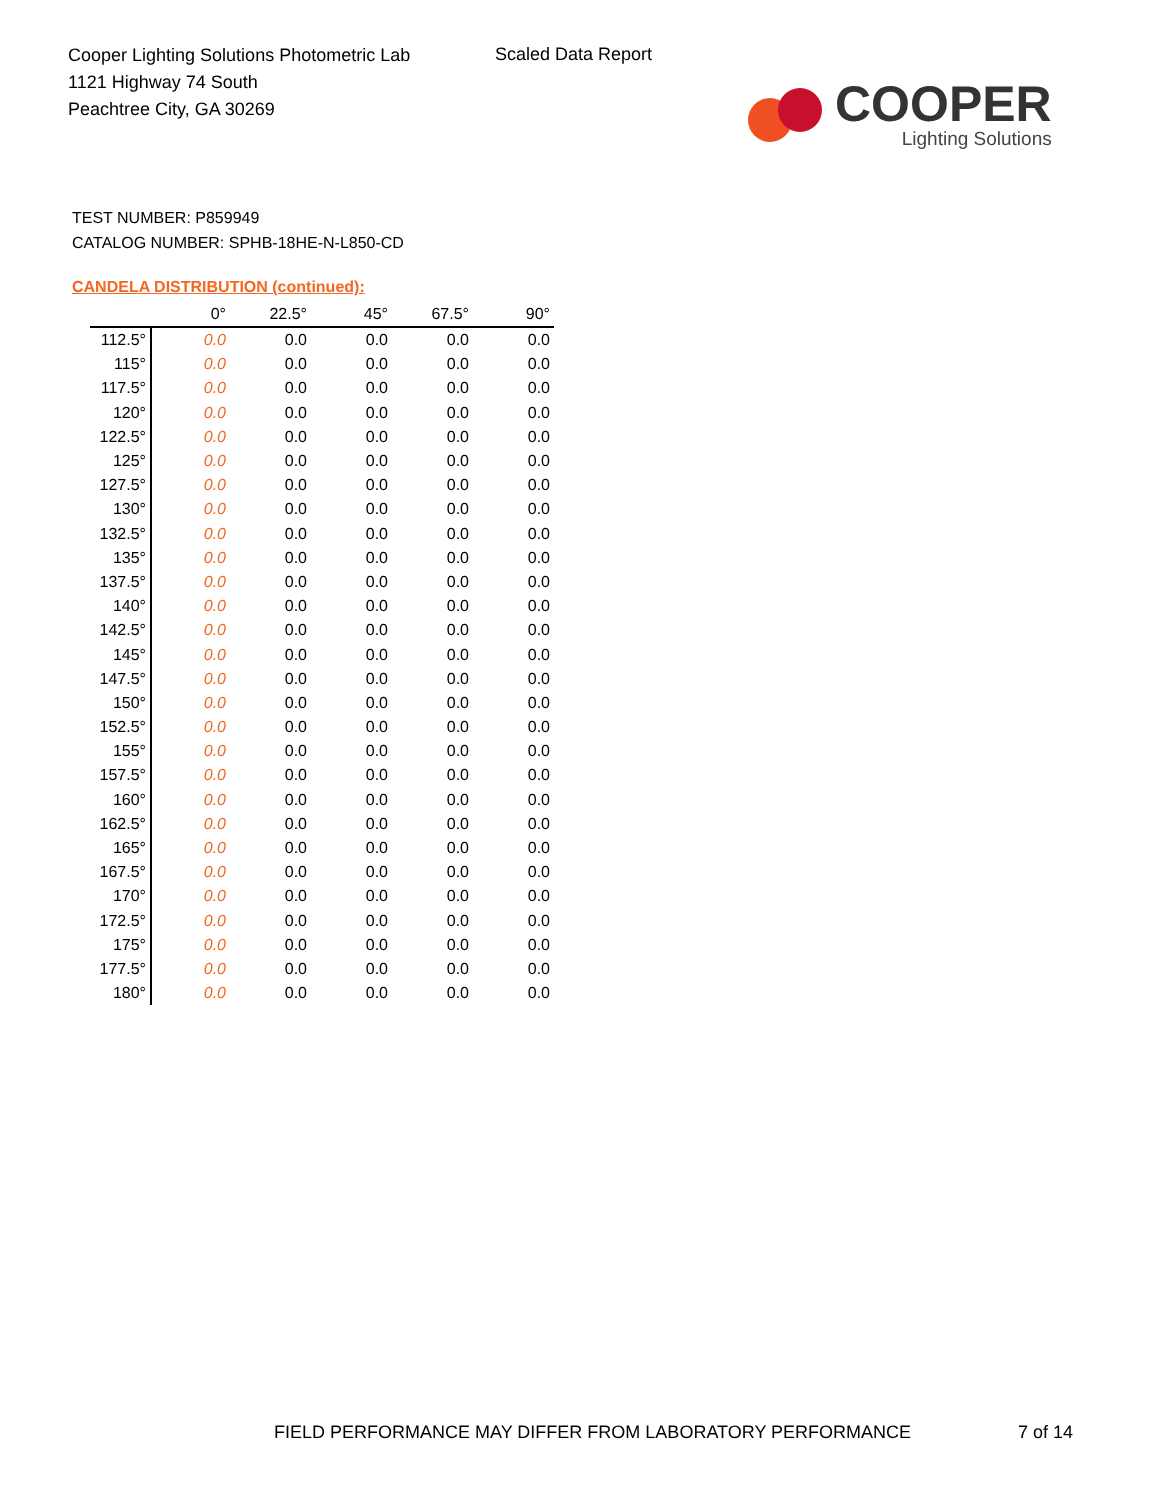Cooper Lighting Solutions Photometric Lab
1121 Highway 74 South
Peachtree City, GA 30269
Scaled Data Report
COOPER
Lighting Solutions
TEST NUMBER: P859949
CATALOG NUMBER: SPHB-18HE-N-L850-CD
CANDELA DISTRIBUTION (continued):
| | 0° | 22.5° | 45° | 67.5° | 90° |
| --- | --- | --- | --- | --- | --- |
| 112.5° | 0.0 | 0.0 | 0.0 | 0.0 | 0.0 |
| 115° | 0.0 | 0.0 | 0.0 | 0.0 | 0.0 |
| 117.5° | 0.0 | 0.0 | 0.0 | 0.0 | 0.0 |
| 120° | 0.0 | 0.0 | 0.0 | 0.0 | 0.0 |
| 122.5° | 0.0 | 0.0 | 0.0 | 0.0 | 0.0 |
| 125° | 0.0 | 0.0 | 0.0 | 0.0 | 0.0 |
| 127.5° | 0.0 | 0.0 | 0.0 | 0.0 | 0.0 |
| 130° | 0.0 | 0.0 | 0.0 | 0.0 | 0.0 |
| 132.5° | 0.0 | 0.0 | 0.0 | 0.0 | 0.0 |
| 135° | 0.0 | 0.0 | 0.0 | 0.0 | 0.0 |
| 137.5° | 0.0 | 0.0 | 0.0 | 0.0 | 0.0 |
| 140° | 0.0 | 0.0 | 0.0 | 0.0 | 0.0 |
| 142.5° | 0.0 | 0.0 | 0.0 | 0.0 | 0.0 |
| 145° | 0.0 | 0.0 | 0.0 | 0.0 | 0.0 |
| 147.5° | 0.0 | 0.0 | 0.0 | 0.0 | 0.0 |
| 150° | 0.0 | 0.0 | 0.0 | 0.0 | 0.0 |
| 152.5° | 0.0 | 0.0 | 0.0 | 0.0 | 0.0 |
| 155° | 0.0 | 0.0 | 0.0 | 0.0 | 0.0 |
| 157.5° | 0.0 | 0.0 | 0.0 | 0.0 | 0.0 |
| 160° | 0.0 | 0.0 | 0.0 | 0.0 | 0.0 |
| 162.5° | 0.0 | 0.0 | 0.0 | 0.0 | 0.0 |
| 165° | 0.0 | 0.0 | 0.0 | 0.0 | 0.0 |
| 167.5° | 0.0 | 0.0 | 0.0 | 0.0 | 0.0 |
| 170° | 0.0 | 0.0 | 0.0 | 0.0 | 0.0 |
| 172.5° | 0.0 | 0.0 | 0.0 | 0.0 | 0.0 |
| 175° | 0.0 | 0.0 | 0.0 | 0.0 | 0.0 |
| 177.5° | 0.0 | 0.0 | 0.0 | 0.0 | 0.0 |
| 180° | 0.0 | 0.0 | 0.0 | 0.0 | 0.0 |
FIELD PERFORMANCE MAY DIFFER FROM LABORATORY PERFORMANCE
7 of 14